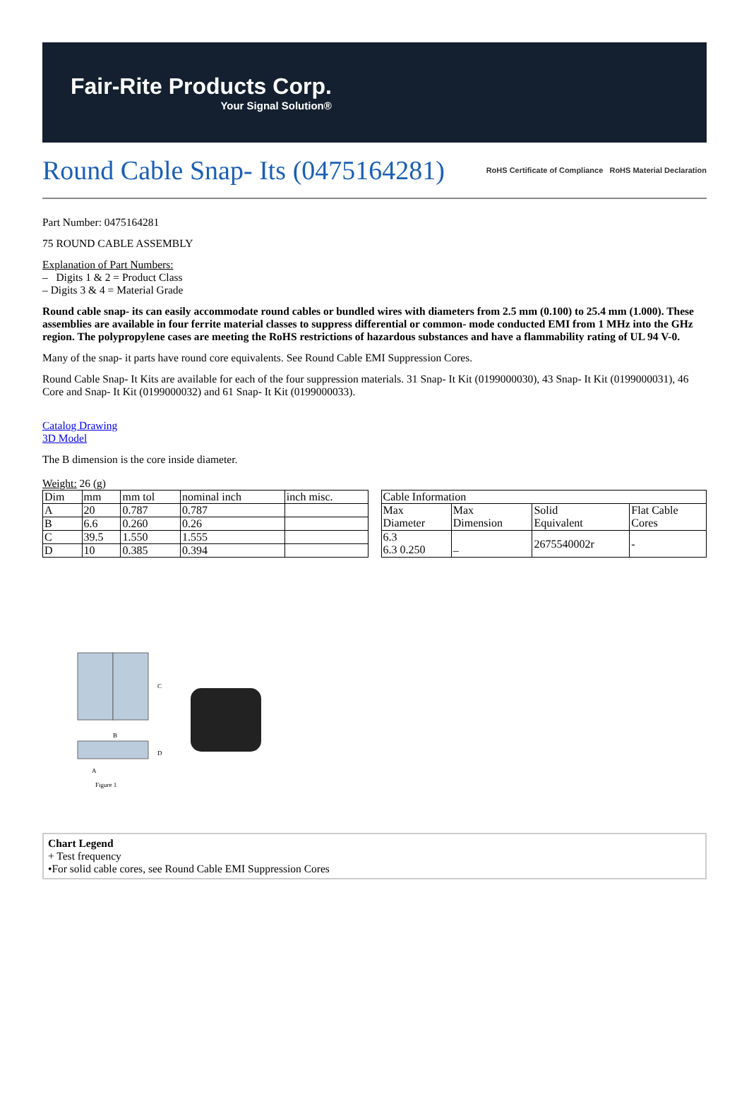Fair-Rite Products Corp.
Your Signal Solution®
Round Cable Snap- Its (0475164281)
RoHS Certificate of Compliance RoHS Material Declaration
Part Number: 0475164281
75 ROUND CABLE ASSEMBLY
Explanation of Part Numbers:
– Digits 1 & 2 = Product Class
– Digits 3 & 4 = Material Grade
Round cable snap- its can easily accommodate round cables or bundled wires with diameters from 2.5 mm (0.100) to 25.4 mm (1.000). These assemblies are available in four ferrite material classes to suppress differential or common- mode conducted EMI from 1 MHz into the GHz region. The polypropylene cases are meeting the RoHS restrictions of hazardous substances and have a flammability rating of UL 94 V-0.
Many of the snap- it parts have round core equivalents. See Round Cable EMI Suppression Cores.
Round Cable Snap- It Kits are available for each of the four suppression materials. 31 Snap- It Kit (0199000030), 43 Snap- It Kit (0199000031), 46 Core and Snap- It Kit (0199000032) and 61 Snap- It Kit (0199000033).
Catalog Drawing
3D Model
The B dimension is the core inside diameter.
Weight: 26 (g)
| Dim | mm | mm tol | nominal inch | inch misc. |
| A | 20 | 0.787 | 0.787 | |
| B | 6.6 | 0.260 | 0.26 | |
| C | 39.5 | 1.550 | 1.555 | |
| D | 10 | 0.385 | 0.394 | |
| Cable Information | | | |
| Max Diameter | Max Dimension | Solid Equivalent | Flat Cable Cores |
| 6.3 6.3 0.250 | – | 2675540002r | - |
C
B
D
A
Figure 1
Chart Legend
+ Test frequency
•For solid cable cores, see Round Cable EMI Suppression Cores